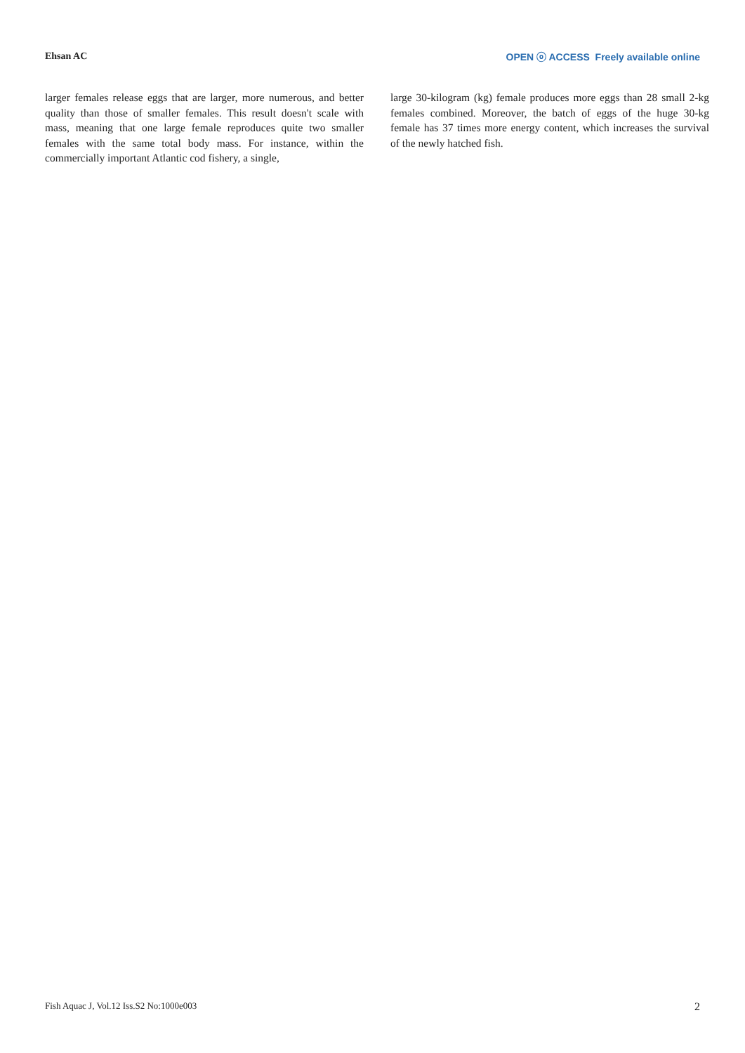Ehsan AC OPEN ⓞ ACCESS Freely available online
larger females release eggs that are larger, more numerous, and better quality than those of smaller females. This result doesn't scale with mass, meaning that one large female reproduces quite two smaller females with the same total body mass. For instance, within the commercially important Atlantic cod fishery, a single,
large 30-kilogram (kg) female produces more eggs than 28 small 2-kg females combined. Moreover, the batch of eggs of the huge 30-kg female has 37 times more energy content, which increases the survival of the newly hatched fish.
Fish Aquac J, Vol.12 Iss.S2 No:1000e003 2